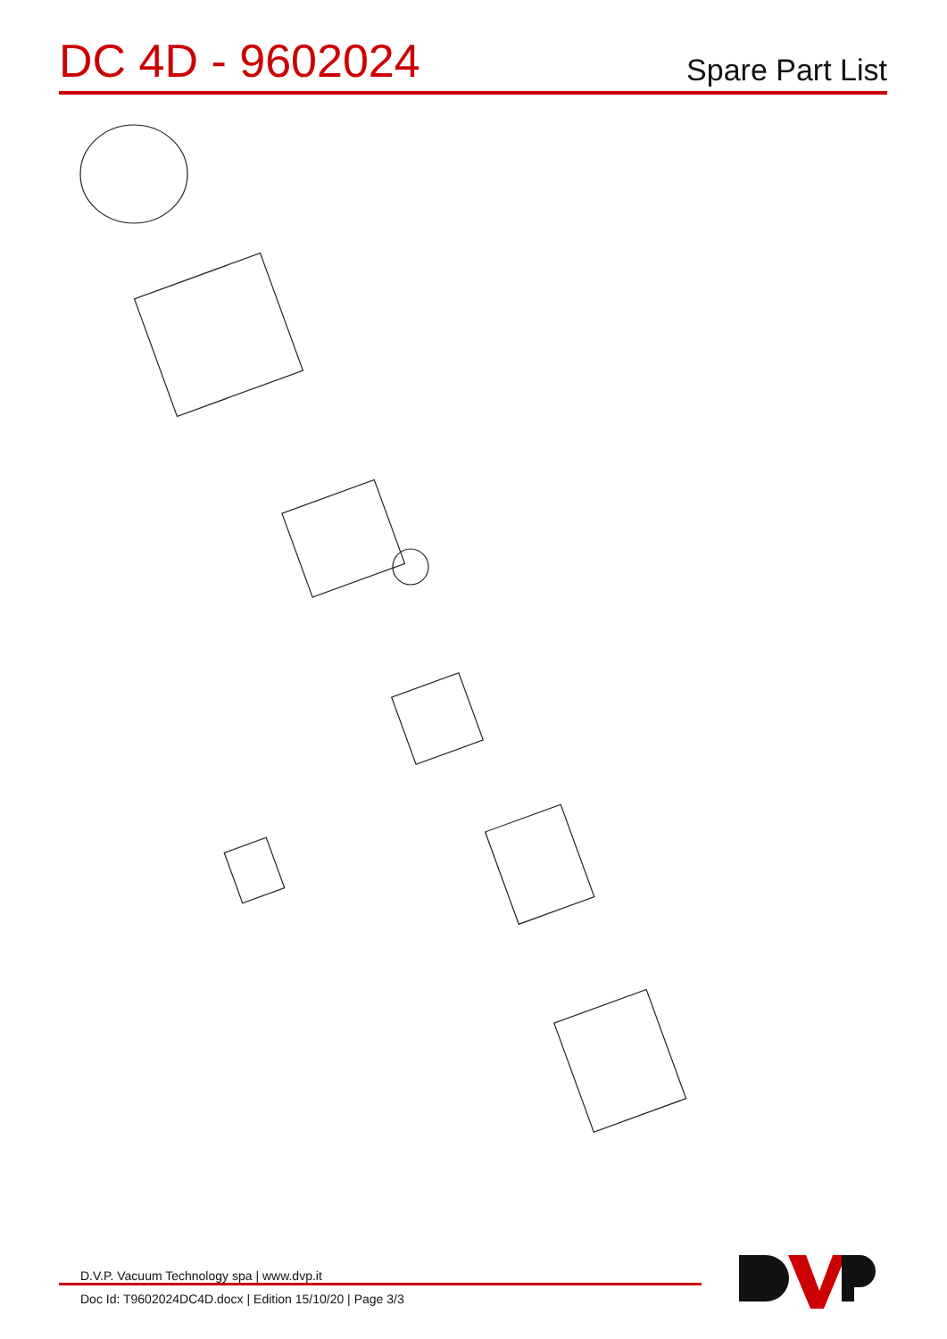DC 4D - 9602024
Spare Part List
D.V.P. Vacuum Technology spa | www.dvp.it
Doc Id: T9602024DC4D.docx | Edition 15/10/20 | Page 3/3